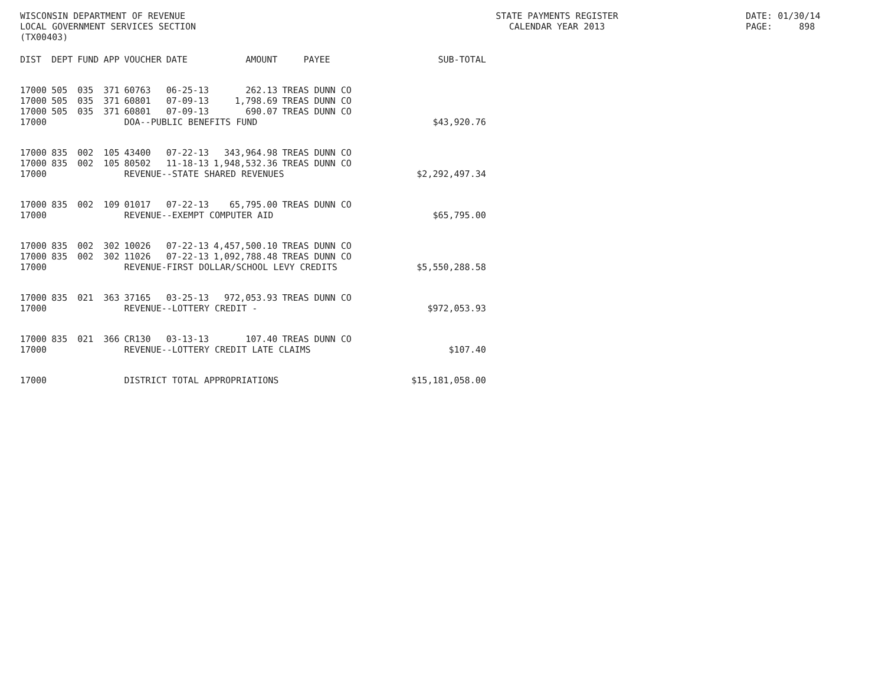WISCONSIN DEPARTMENT OF REVENUE LOCAL GOVERNMENT SERVICES SECTION (TX00403)
STATE PAYMENTS REGISTER CALENDAR YEAR 2013
DATE: 01/30/14 PAGE: 898
| DIST | DEPT | FUND | APP | VOUCHER | DATE | AMOUNT | PAYEE | SUB-TOTAL |
| --- | --- | --- | --- | --- | --- | --- | --- | --- |
| 17000 | 505 | 035 | 371 | 60763 | 06-25-13 | 262.13 | TREAS DUNN CO | |
| 17000 | 505 | 035 | 371 | 60801 | 07-09-13 | 1,798.69 | TREAS DUNN CO | |
| 17000 | 505 | 035 | 371 | 60801 | 07-09-13 | 690.07 | TREAS DUNN CO | |
| 17000 | | | | DOA--PUBLIC BENEFITS FUND | | | | $43,920.76 |
| 17000 | 835 | 002 | 105 | 43400 | 07-22-13 | 343,964.98 | TREAS DUNN CO | |
| 17000 | 835 | 002 | 105 | 80502 | 11-18-13 | 1,948,532.36 | TREAS DUNN CO | |
| 17000 | | | | REVENUE--STATE SHARED REVENUES | | | | $2,292,497.34 |
| 17000 | 835 | 002 | 109 | 01017 | 07-22-13 | 65,795.00 | TREAS DUNN CO | |
| 17000 | | | | REVENUE--EXEMPT COMPUTER AID | | | | $65,795.00 |
| 17000 | 835 | 002 | 302 | 10026 | 07-22-13 | 4,457,500.10 | TREAS DUNN CO | |
| 17000 | 835 | 002 | 302 | 11026 | 07-22-13 | 1,092,788.48 | TREAS DUNN CO | |
| 17000 | | | | REVENUE-FIRST DOLLAR/SCHOOL LEVY CREDITS | | | | $5,550,288.58 |
| 17000 | 835 | 021 | 363 | 37165 | 03-25-13 | 972,053.93 | TREAS DUNN CO | |
| 17000 | | | | REVENUE--LOTTERY CREDIT - | | | | $972,053.93 |
| 17000 | 835 | 021 | 366 | CR130 | 03-13-13 | 107.40 | TREAS DUNN CO | |
| 17000 | | | | REVENUE--LOTTERY CREDIT LATE CLAIMS | | | | $107.40 |
| 17000 | | | | DISTRICT TOTAL APPROPRIATIONS | | | | $15,181,058.00 |